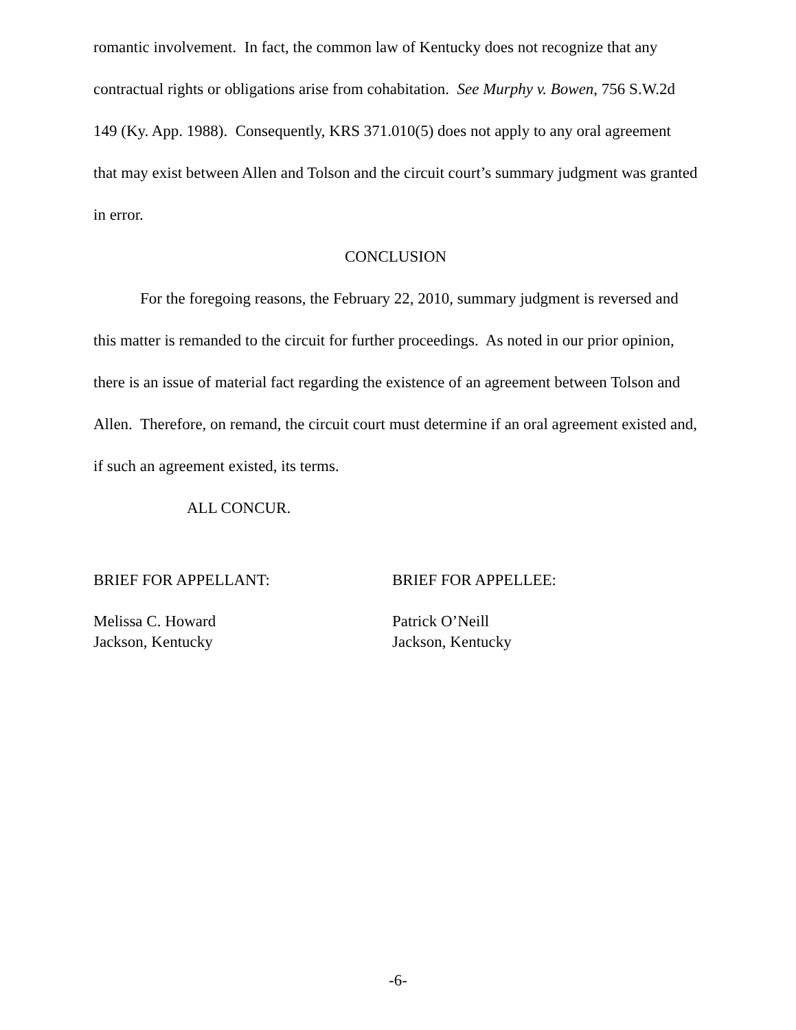romantic involvement. In fact, the common law of Kentucky does not recognize that any contractual rights or obligations arise from cohabitation. See Murphy v. Bowen, 756 S.W.2d 149 (Ky. App. 1988). Consequently, KRS 371.010(5) does not apply to any oral agreement that may exist between Allen and Tolson and the circuit court’s summary judgment was granted in error.
CONCLUSION
For the foregoing reasons, the February 22, 2010, summary judgment is reversed and this matter is remanded to the circuit for further proceedings. As noted in our prior opinion, there is an issue of material fact regarding the existence of an agreement between Tolson and Allen. Therefore, on remand, the circuit court must determine if an oral agreement existed and, if such an agreement existed, its terms.
ALL CONCUR.
BRIEF FOR APPELLANT:
Melissa C. Howard
Jackson, Kentucky
BRIEF FOR APPELLEE:
Patrick O’Neill
Jackson, Kentucky
-6-